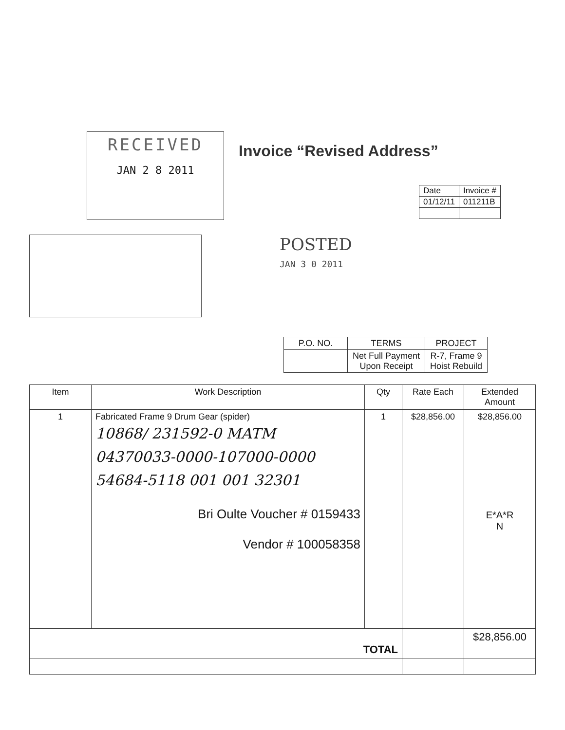RECEIVED
JAN 2 8 2011
Invoice “Revised Address”
POSTED
JAN 3 0 2011
| Date | Invoice # |
| 01/12/11 | 011211B |
| P.O. NO. | TERMS | PROJECT |
| --- | --- | --- |
| | Net Full Payment Upon Receipt | R-7, Frame 9 Hoist Rebuild |
| Item | Work Description | Qty | Rate Each | Extended Amount |
| --- | --- | --- | --- | --- |
| 1 | Fabricated Frame 9 Drum Gear (spider) 10868/ 231592-0 MATM 04370033-0000-107000-0000 54684-5118 001 001 32301 Bri Oulte Voucher # 0159433 Vendor # 100058358 | 1 | $28,856.00 | $28,856.00 E*A*R N |
| TOTAL | | | | $28,856.00 |